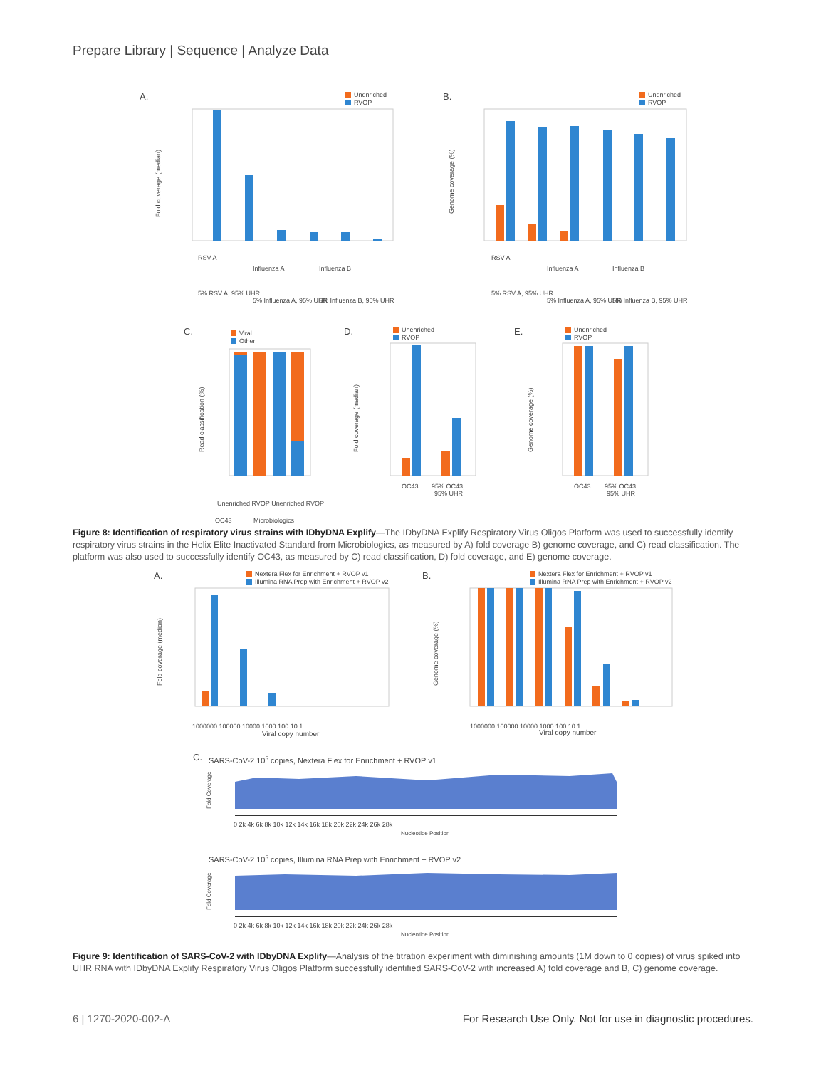Prepare Library | Sequence | Analyze Data
A.
Unenriched
RVOP
Fold coverage (median)
RSV A
5% RSV A, 95% UHR
Influenza A
5% Influenza A, 95% UHR
Influenza B
5% Influenza B, 95% UHR
B.
Unenriched
RVOP
Genome coverage (%)
RSV A
5% RSV A, 95% UHR
Influenza A
5% Influenza A, 95% UHR
Influenza B
5% Influenza B, 95% UHR
C.
Viral
Other
Read classification (%)
Unenriched RVOP Unenriched RVOP
OC43
Microbiologics
D.
Unenriched
RVOP
Fold coverage (median)
OC43
95% OC43,
95% UHR
E.
Unenriched
RVOP
Genome coverage (%)
OC43
95% OC43,
95% UHR
Figure 8: Identification of respiratory virus strains with IDbyDNA Explify—The IDbyDNA Explify Respiratory Virus Oligos Platform was used to successfully identify respiratory virus strains in the Helix Elite Inactivated Standard from Microbiologics, as measured by A) fold coverage B) genome coverage, and C) read classification. The platform was also used to successfully identify OC43, as measured by C) read classification, D) fold coverage, and E) genome coverage.
A.
Nextera Flex for Enrichment + RVOP v1
Illumina RNA Prep with Enrichment + RVOP v2
Fold coverage (median)
1000000 100000 10000 1000 100 10 1
Viral copy number
B.
Nextera Flex for Enrichment + RVOP v1
Illumina RNA Prep with Enrichment + RVOP v2
Genome coverage (%)
1000000 100000 10000 1000 100 10 1
Viral copy number
C.
SARS-CoV-2 105 copies, Nextera Flex for Enrichment + RVOP v1
Fold Coverage
0 2k 4k 6k 8k 10k 12k 14k 16k 18k 20k 22k 24k 26k 28k
Nucleotide Position
SARS-CoV-2 105 copies, Illumina RNA Prep with Enrichment + RVOP v2
Fold Coverage
0 2k 4k 6k 8k 10k 12k 14k 16k 18k 20k 22k 24k 26k 28k
Nucleotide Position
Figure 9: Identification of SARS-CoV-2 with IDbyDNA Explify—Analysis of the titration experiment with diminishing amounts (1M down to 0 copies) of virus spiked into UHR RNA with IDbyDNA Explify Respiratory Virus Oligos Platform successfully identified SARS-CoV-2 with increased A) fold coverage and B, C) genome coverage.
6 | 1270-2020-002-A For Research Use Only. Not for use in diagnostic procedures.